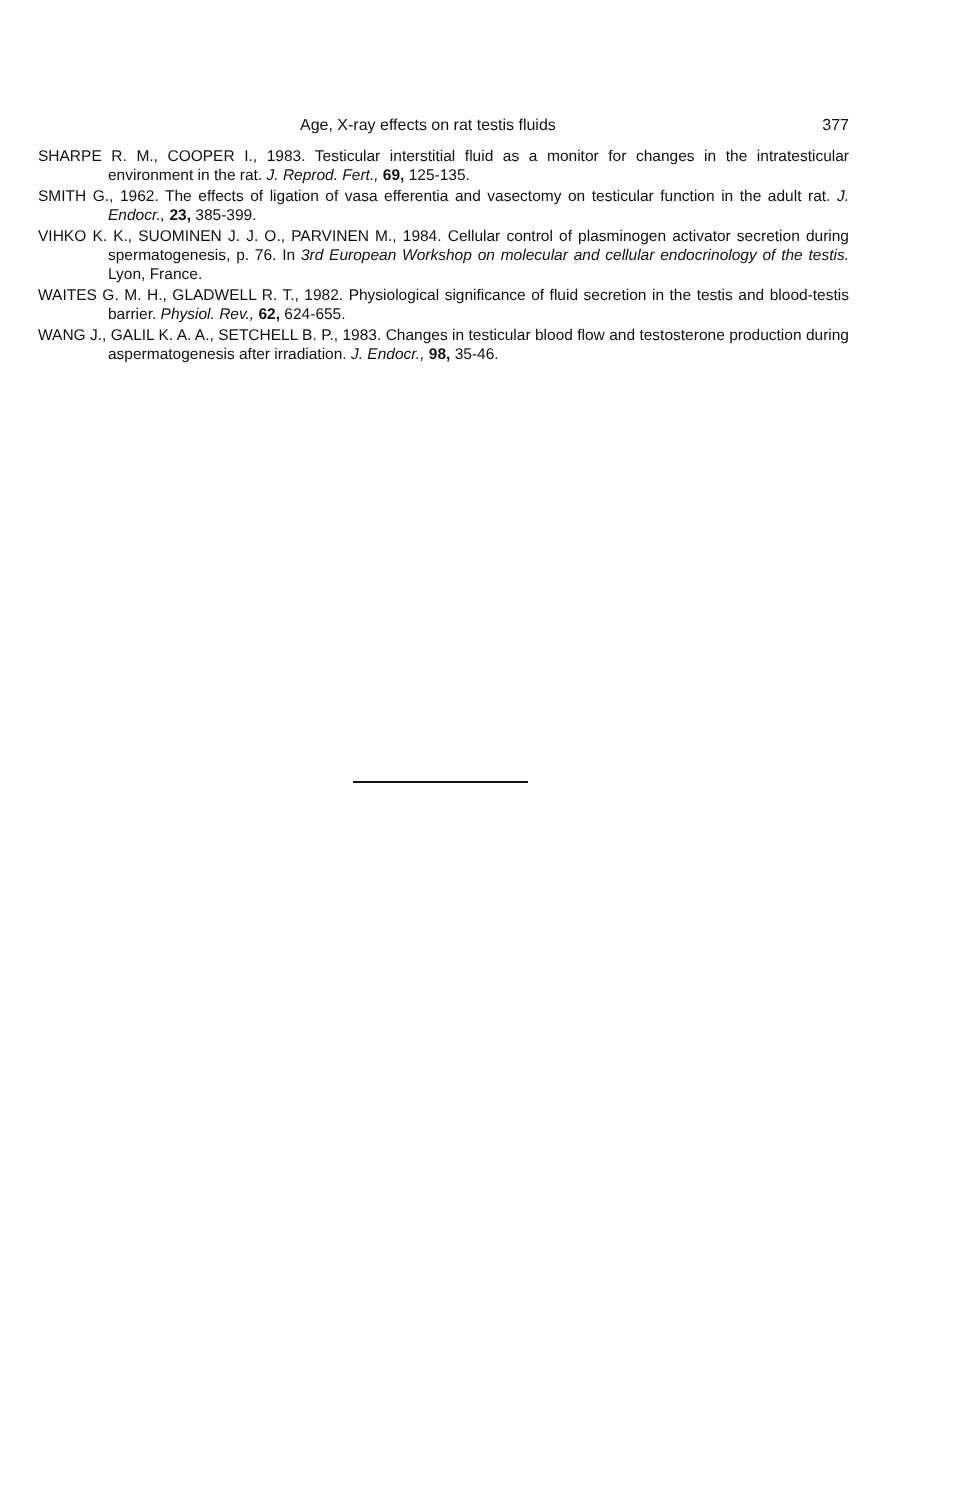Age, X-ray effects on rat testis fluids 377
SHARPE R. M., COOPER I., 1983. Testicular interstitial fluid as a monitor for changes in the intratesticular environment in the rat. J. Reprod. Fert., 69, 125-135.
SMITH G., 1962. The effects of ligation of vasa efferentia and vasectomy on testicular function in the adult rat. J. Endocr., 23, 385-399.
VIHKO K. K., SUOMINEN J. J. O., PARVINEN M., 1984. Cellular control of plasminogen activator secretion during spermatogenesis, p. 76. In 3rd European Workshop on molecular and cellular endocrinology of the testis. Lyon, France.
WAITES G. M. H., GLADWELL R. T., 1982. Physiological significance of fluid secretion in the testis and blood-testis barrier. Physiol. Rev., 62, 624-655.
WANG J., GALIL K. A. A., SETCHELL B. P., 1983. Changes in testicular blood flow and testosterone production during aspermatogenesis after irradiation. J. Endocr., 98, 35-46.